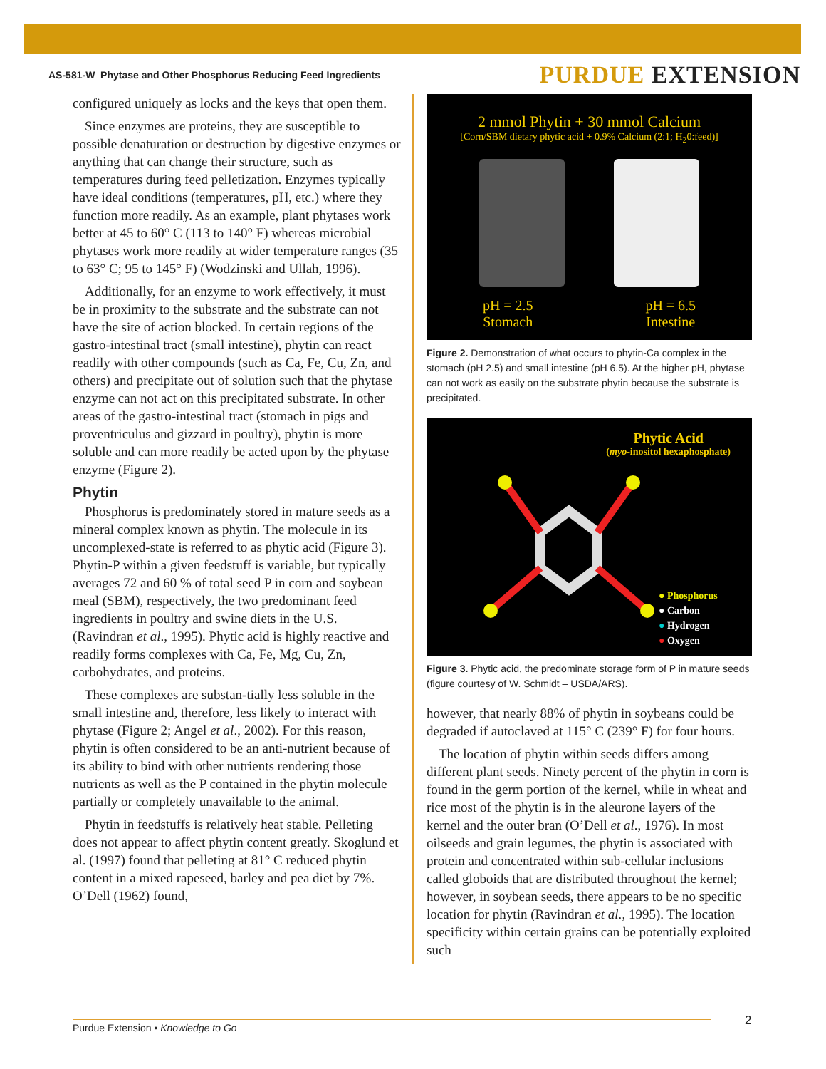AS-581-W Phytase and Other Phosphorus Reducing Feed Ingredients PURDUE EXTENSION
configured uniquely as locks and the keys that open them.
Since enzymes are proteins, they are susceptible to possible denaturation or destruction by digestive enzymes or anything that can change their structure, such as temperatures during feed pelletization. Enzymes typically have ideal conditions (temperatures, pH, etc.) where they function more readily. As an example, plant phytases work better at 45 to 60° C (113 to 140° F) whereas microbial phytases work more readily at wider temperature ranges (35 to 63° C; 95 to 145° F) (Wodzinski and Ullah, 1996).
Additionally, for an enzyme to work effectively, it must be in proximity to the substrate and the substrate can not have the site of action blocked. In certain regions of the gastro-intestinal tract (small intestine), phytin can react readily with other compounds (such as Ca, Fe, Cu, Zn, and others) and precipitate out of solution such that the phytase enzyme can not act on this precipitated substrate. In other areas of the gastro-intestinal tract (stomach in pigs and proventriculus and gizzard in poultry), phytin is more soluble and can more readily be acted upon by the phytase enzyme (Figure 2).
Phytin
Phosphorus is predominately stored in mature seeds as a mineral complex known as phytin. The molecule in its uncomplexed-state is referred to as phytic acid (Figure 3). Phytin-P within a given feedstuff is variable, but typically averages 72 and 60 % of total seed P in corn and soybean meal (SBM), respectively, the two predominant feed ingredients in poultry and swine diets in the U.S. (Ravindran et al., 1995). Phytic acid is highly reactive and readily forms complexes with Ca, Fe, Mg, Cu, Zn, carbohydrates, and proteins.
These complexes are substan-tially less soluble in the small intestine and, therefore, less likely to interact with phytase (Figure 2; Angel et al., 2002). For this reason, phytin is often considered to be an anti-nutrient because of its ability to bind with other nutrients rendering those nutrients as well as the P contained in the phytin molecule partially or completely unavailable to the animal.
Phytin in feedstuffs is relatively heat stable. Pelleting does not appear to affect phytin content greatly. Skoglund et al. (1997) found that pelleting at 81° C reduced phytin content in a mixed rapeseed, barley and pea diet by 7%. O’Dell (1962) found,
2 mmol Phytin + 30 mmol Calcium
[Corn/SBM dietary phytic acid + 0.9% Calcium (2:1; H<sub>2</sub>0:feed)]
pH = 2.5
Stomach pH = 6.5
Intestine
Figure 2. Demonstration of what occurs to phytin-Ca complex in the stomach (pH 2.5) and small intestine (pH 6.5). At the higher pH, phytase can not work as easily on the substrate phytin because the substrate is precipitated.
Phytic Acid
(myo-inositol hexaphosphate)
● Phosphorus
● Carbon
● Hydrogen
● Oxygen
Figure 3. Phytic acid, the predominate storage form of P in mature seeds (figure courtesy of W. Schmidt – USDA/ARS).
however, that nearly 88% of phytin in soybeans could be degraded if autoclaved at 115° C (239° F) for four hours.
The location of phytin within seeds differs among different plant seeds. Ninety percent of the phytin in corn is found in the germ portion of the kernel, while in wheat and rice most of the phytin is in the aleurone layers of the kernel and the outer bran (O’Dell et al., 1976). In most oilseeds and grain legumes, the phytin is associated with protein and concentrated within sub-cellular inclusions called globoids that are distributed throughout the kernel; however, in soybean seeds, there appears to be no specific location for phytin (Ravindran et al., 1995). The location specificity within certain grains can be potentially exploited such
Purdue Extension • Knowledge to Go 2